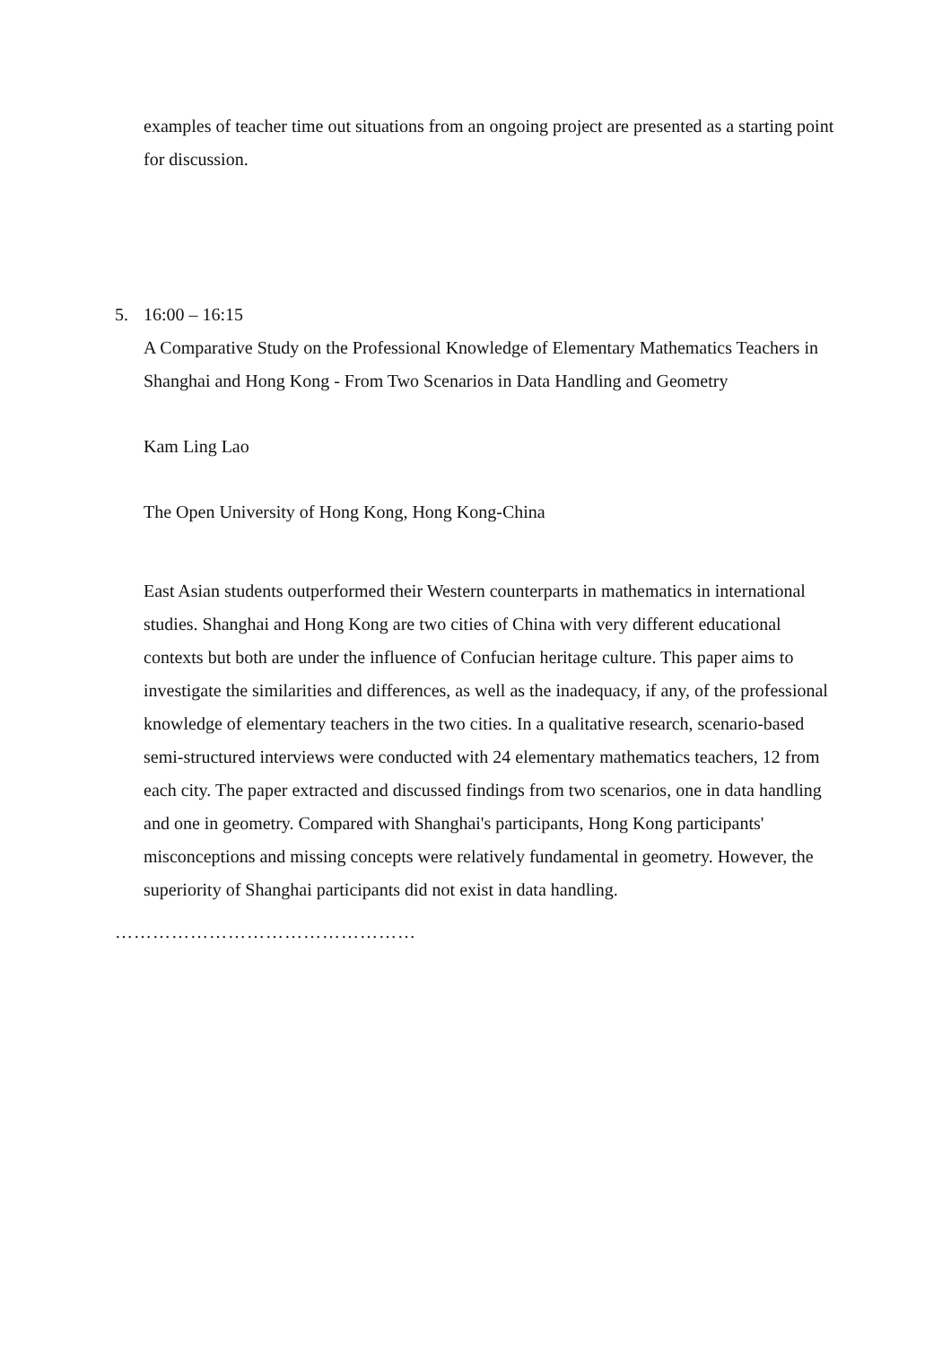examples of teacher time out situations from an ongoing project are presented as a starting point for discussion.
5. 16:00 – 16:15
A Comparative Study on the Professional Knowledge of Elementary Mathematics Teachers in Shanghai and Hong Kong - From Two Scenarios in Data Handling and Geometry
Kam Ling Lao
The Open University of Hong Kong, Hong Kong-China
East Asian students outperformed their Western counterparts in mathematics in international studies. Shanghai and Hong Kong are two cities of China with very different educational contexts but both are under the influence of Confucian heritage culture. This paper aims to investigate the similarities and differences, as well as the inadequacy, if any, of the professional knowledge of elementary teachers in the two cities. In a qualitative research, scenario-based semi-structured interviews were conducted with 24 elementary mathematics teachers, 12 from each city. The paper extracted and discussed findings from two scenarios, one in data handling and one in geometry. Compared with Shanghai's participants, Hong Kong participants' misconceptions and missing concepts were relatively fundamental in geometry. However, the superiority of Shanghai participants did not exist in data handling.
…………………………………………